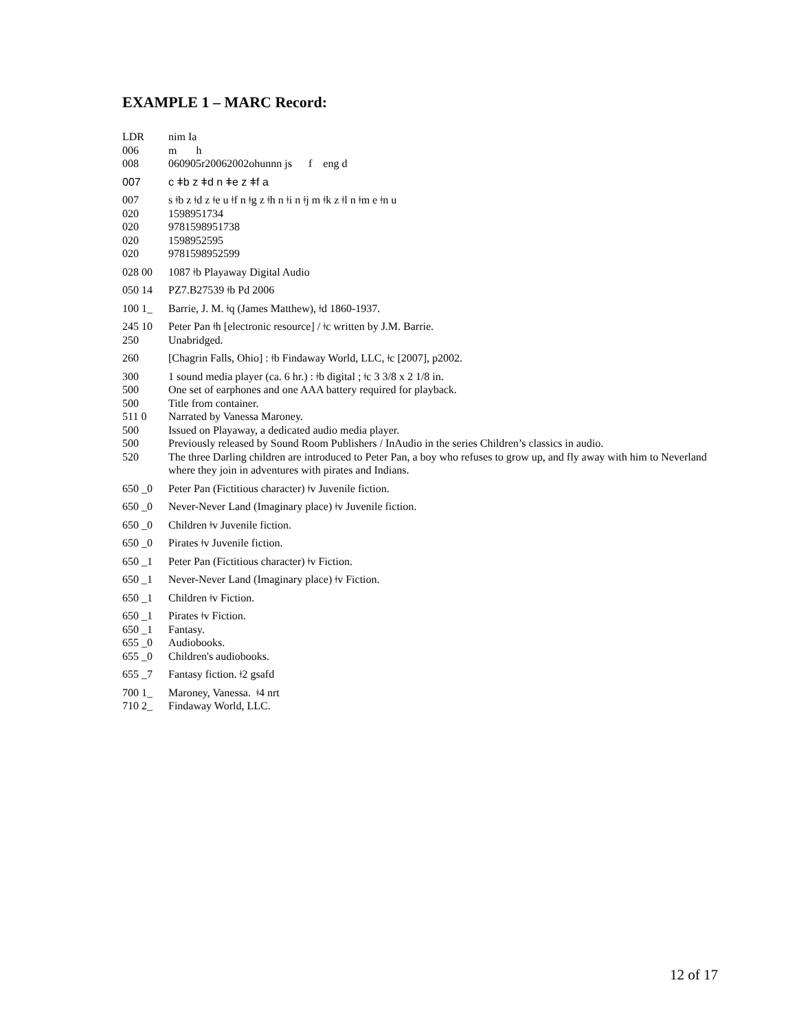EXAMPLE 1 – MARC Record:
LDR nim Ia
006 m h
008 060905r20062002ohunnn js f eng d
007 c ǂb z ǂd n ǂe z ǂf a
007 s ǂb z ǂd z ǂe u ǂf n ǂg z ǂh n ǂi n ǂj m ǂk z ǂl n ǂm e ǂn u
020 1598951734
020 9781598951738
020 1598952595
020 9781598952599
028 00 1087 ǂb Playaway Digital Audio
050 14 PZ7.B27539 ǂb Pd 2006
100 1_ Barrie, J. M. ǂq (James Matthew), ǂd 1860-1937.
245 10 Peter Pan ǂh [electronic resource] / ǂc written by J.M. Barrie.
250 Unabridged.
260 [Chagrin Falls, Ohio] : ǂb Findaway World, LLC, ǂc [2007], p2002.
300 1 sound media player (ca. 6 hr.) : ǂb digital ; ǂc 3 3/8 x 2 1/8 in.
500 One set of earphones and one AAA battery required for playback.
500 Title from container.
511 0 Narrated by Vanessa Maroney.
500 Issued on Playaway, a dedicated audio media player.
500 Previously released by Sound Room Publishers / InAudio in the series Children’s classics in audio.
520 The three Darling children are introduced to Peter Pan, a boy who refuses to grow up, and fly away with him to Neverland where they join in adventures with pirates and Indians.
650 _0 Peter Pan (Fictitious character) ǂv Juvenile fiction.
650 _0 Never-Never Land (Imaginary place) ǂv Juvenile fiction.
650 _0 Children ǂv Juvenile fiction.
650 _0 Pirates ǂv Juvenile fiction.
650 _1 Peter Pan (Fictitious character) ǂv Fiction.
650 _1 Never-Never Land (Imaginary place) ǂv Fiction.
650 _1 Children ǂv Fiction.
650 _1 Pirates ǂv Fiction.
650 _1 Fantasy.
655 _0 Audiobooks.
655 _0 Children's audiobooks.
655 _7 Fantasy fiction. ǂ2 gsafd
700 1_ Maroney, Vanessa. ǂ4 nrt
710 2_ Findaway World, LLC.
12 of 17